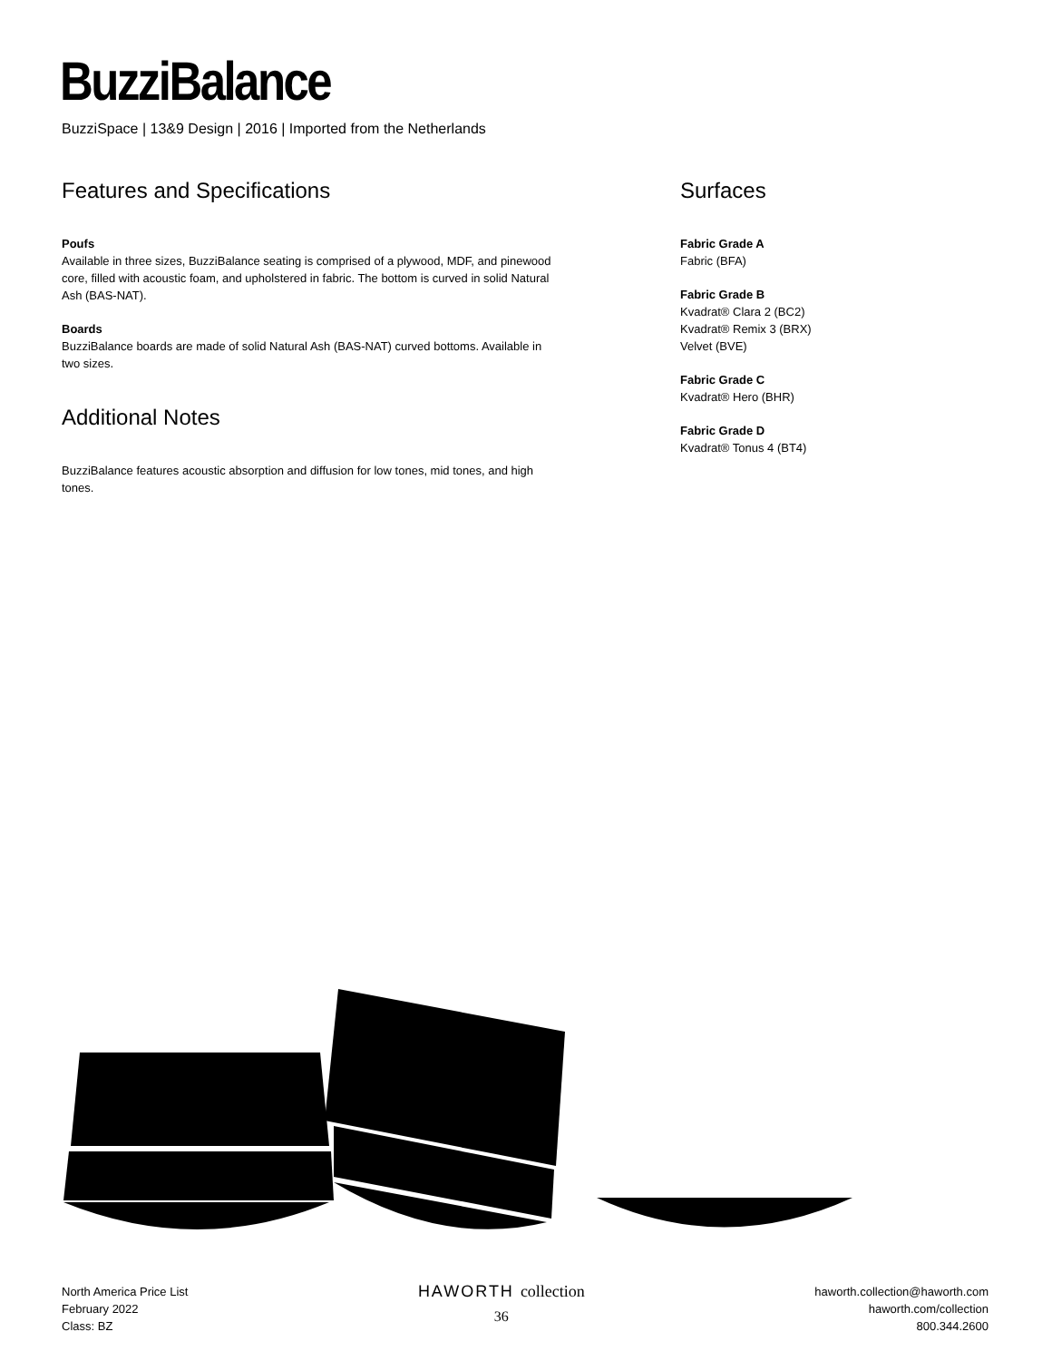BuzziBalance
BuzziSpace | 13&9 Design | 2016 | Imported from the Netherlands
Features and Specifications
Poufs
Available in three sizes, BuzziBalance seating is comprised of a plywood, MDF, and pinewood core, filled with acoustic foam, and upholstered in fabric. The bottom is curved in solid Natural Ash (BAS-NAT).
Boards
BuzziBalance boards are made of solid Natural Ash (BAS-NAT) curved bottoms. Available in two sizes.
Additional Notes
BuzziBalance features acoustic absorption and diffusion for low tones, mid tones, and high tones.
Surfaces
Fabric Grade A
Fabric (BFA)
Fabric Grade B
Kvadrat® Clara 2 (BC2)
Kvadrat® Remix 3 (BRX)
Velvet (BVE)
Fabric Grade C
Kvadrat® Hero (BHR)
Fabric Grade D
Kvadrat® Tonus 4 (BT4)
North America Price List
February 2022
Class: BZ
HAWORTH collection
36
haworth.collection@haworth.com
haworth.com/collection
800.344.2600